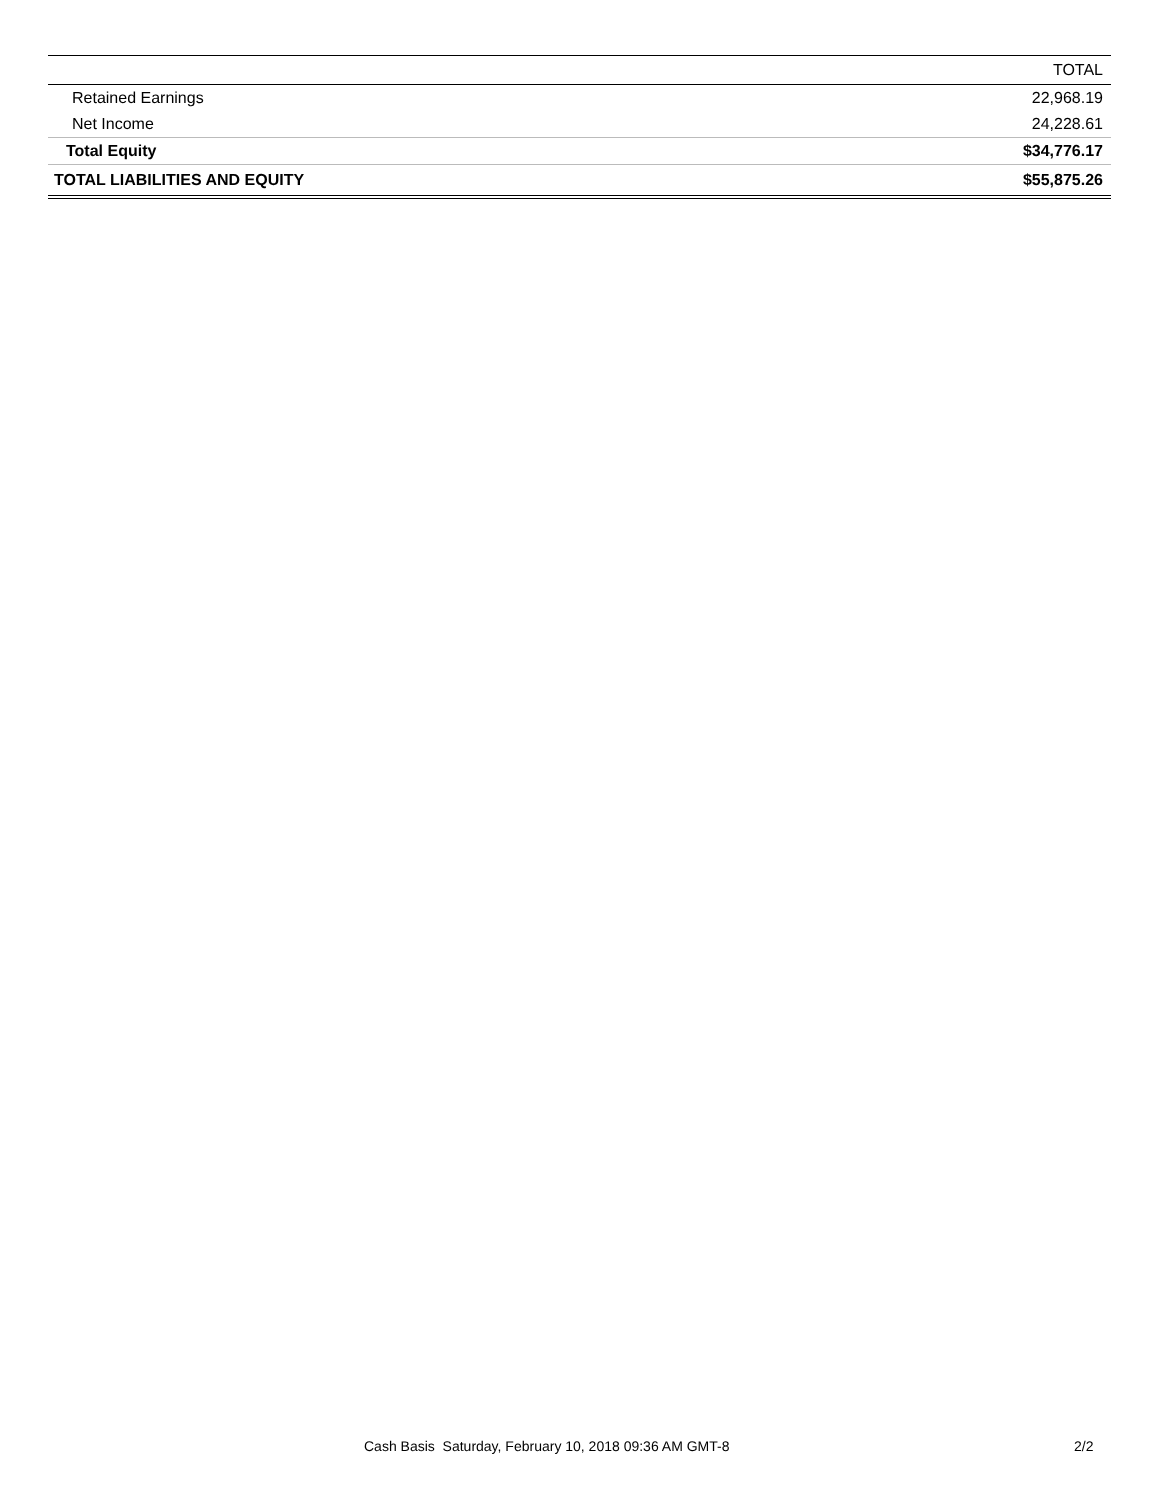| | TOTAL |
| --- | --- |
| Retained Earnings | 22,968.19 |
| Net Income | 24,228.61 |
| Total Equity | $34,776.17 |
| TOTAL LIABILITIES AND EQUITY | $55,875.26 |
Cash Basis Saturday, February 10, 2018 09:36 AM GMT-8 2/2